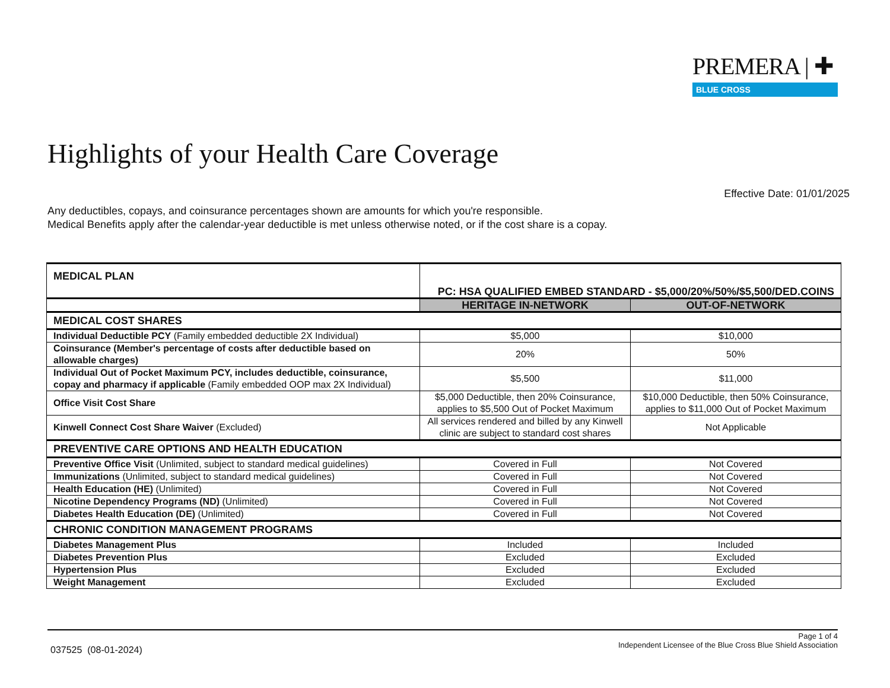PREMERA | ✚
BLUE CROSS
Highlights of your Health Care Coverage
Effective Date: 01/01/2025
Any deductibles, copays, and coinsurance percentages shown are amounts for which you're responsible.
Medical Benefits apply after the calendar-year deductible is met unless otherwise noted, or if the cost share is a copay.
| MEDICAL PLAN | PC: HSA QUALIFIED EMBED STANDARD - $5,000/20%/50%/$5,500/DED.COINS | |
| | HERITAGE IN-NETWORK | OUT-OF-NETWORK |
| MEDICAL COST SHARES | | |
| Individual Deductible PCY (Family embedded deductible 2X Individual) | $5,000 | $10,000 |
| Coinsurance (Member's percentage of costs after deductible based on allowable charges) | 20% | 50% |
| Individual Out of Pocket Maximum PCY, includes deductible, coinsurance, copay and pharmacy if applicable (Family embedded OOP max 2X Individual) | $5,500 | $11,000 |
| Office Visit Cost Share | $5,000 Deductible, then 20% Coinsurance, applies to $5,500 Out of Pocket Maximum | $10,000 Deductible, then 50% Coinsurance, applies to $11,000 Out of Pocket Maximum |
| Kinwell Connect Cost Share Waiver (Excluded) | All services rendered and billed by any Kinwell clinic are subject to standard cost shares | Not Applicable |
| PREVENTIVE CARE OPTIONS AND HEALTH EDUCATION | | |
| Preventive Office Visit (Unlimited, subject to standard medical guidelines) | Covered in Full | Not Covered |
| Immunizations (Unlimited, subject to standard medical guidelines) | Covered in Full | Not Covered |
| Health Education (HE) (Unlimited) | Covered in Full | Not Covered |
| Nicotine Dependency Programs (ND) (Unlimited) | Covered in Full | Not Covered |
| Diabetes Health Education (DE) (Unlimited) | Covered in Full | Not Covered |
| CHRONIC CONDITION MANAGEMENT PROGRAMS | | |
| Diabetes Management Plus | Included | Included |
| Diabetes Prevention Plus | Excluded | Excluded |
| Hypertension Plus | Excluded | Excluded |
| Weight Management | Excluded | Excluded |
Page 1 of 4
Independent Licensee of the Blue Cross Blue Shield Association
037525 (08-01-2024)